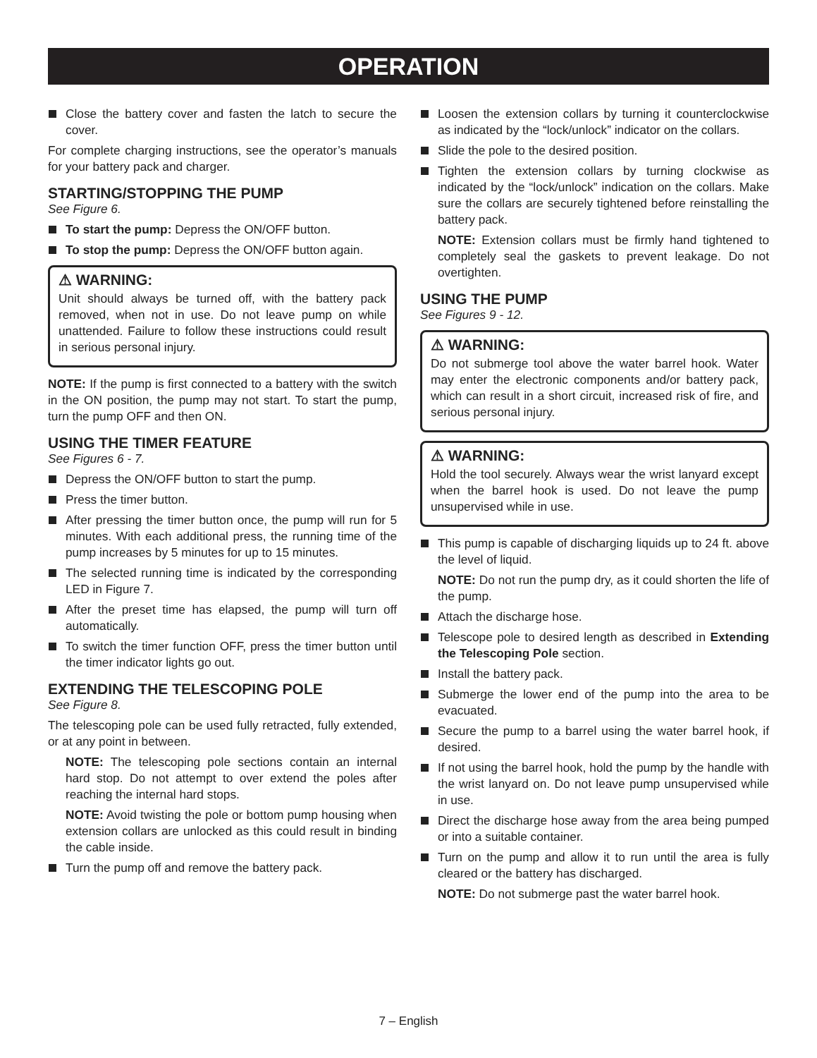OPERATION
Close the battery cover and fasten the latch to secure the cover.
For complete charging instructions, see the operator’s manuals for your battery pack and charger.
STARTING/STOPPING THE PUMP
See Figure 6.
To start the pump: Depress the ON/OFF button.
To stop the pump: Depress the ON/OFF button again.
⚠ WARNING:
Unit should always be turned off, with the battery pack removed, when not in use. Do not leave pump on while unattended. Failure to follow these instructions could result in serious personal injury.
NOTE: If the pump is first connected to a battery with the switch in the ON position, the pump may not start. To start the pump, turn the pump OFF and then ON.
USING THE TIMER FEATURE
See Figures 6 - 7.
Depress the ON/OFF button to start the pump.
Press the timer button.
After pressing the timer button once, the pump will run for 5 minutes. With each additional press, the running time of the pump increases by 5 minutes for up to 15 minutes.
The selected running time is indicated by the corresponding LED in Figure 7.
After the preset time has elapsed, the pump will turn off automatically.
To switch the timer function OFF, press the timer button until the timer indicator lights go out.
EXTENDING THE TELESCOPING POLE
See Figure 8.
The telescoping pole can be used fully retracted, fully extended, or at any point in between.
NOTE: The telescoping pole sections contain an internal hard stop. Do not attempt to over extend the poles after reaching the internal hard stops.
NOTE: Avoid twisting the pole or bottom pump housing when extension collars are unlocked as this could result in binding the cable inside.
Turn the pump off and remove the battery pack.
Loosen the extension collars by turning it counterclockwise as indicated by the “lock/unlock” indicator on the collars.
Slide the pole to the desired position.
Tighten the extension collars by turning clockwise as indicated by the “lock/unlock” indication on the collars. Make sure the collars are securely tightened before reinstalling the battery pack.
NOTE: Extension collars must be firmly hand tightened to completely seal the gaskets to prevent leakage. Do not overtighten.
USING THE PUMP
See Figures 9 - 12.
⚠ WARNING:
Do not submerge tool above the water barrel hook. Water may enter the electronic components and/or battery pack, which can result in a short circuit, increased risk of fire, and serious personal injury.
⚠ WARNING:
Hold the tool securely. Always wear the wrist lanyard except when the barrel hook is used. Do not leave the pump unsupervised while in use.
This pump is capable of discharging liquids up to 24 ft. above the level of liquid.
NOTE: Do not run the pump dry, as it could shorten the life of the pump.
Attach the discharge hose.
Telescope pole to desired length as described in Extending the Telescoping Pole section.
Install the battery pack.
Submerge the lower end of the pump into the area to be evacuated.
Secure the pump to a barrel using the water barrel hook, if desired.
If not using the barrel hook, hold the pump by the handle with the wrist lanyard on. Do not leave pump unsupervised while in use.
Direct the discharge hose away from the area being pumped or into a suitable container.
Turn on the pump and allow it to run until the area is fully cleared or the battery has discharged.
NOTE: Do not submerge past the water barrel hook.
7 – English